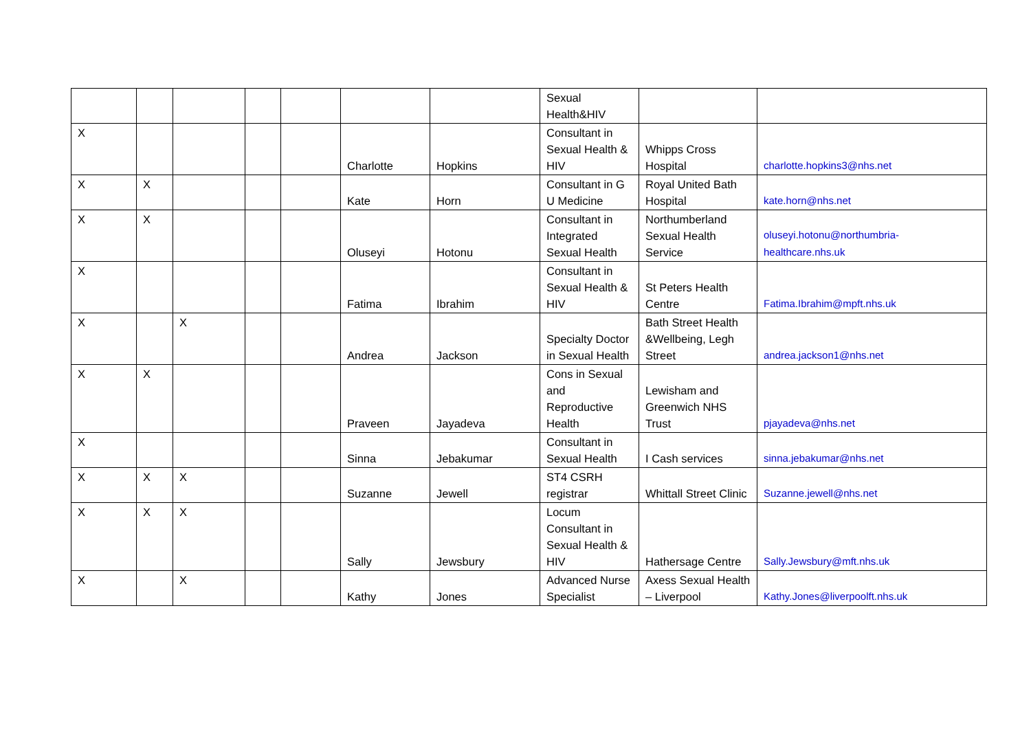| | | | | | | | Sexual Health&HIV | | |
| X | | | | | Charlotte | Hopkins | Consultant in Sexual Health & HIV | Whipps Cross Hospital | charlotte.hopkins3@nhs.net |
| X | X | | | | Kate | Horn | Consultant in G U Medicine | Royal United Bath Hospital | kate.horn@nhs.net |
| X | X | | | | Oluseyi | Hotonu | Consultant in Integrated Sexual Health | Northumberland Sexual Health Service | oluseyi.hotonu@northumbria-healthcare.nhs.uk |
| X | | | | | Fatima | Ibrahim | Consultant in Sexual Health & HIV | St Peters Health Centre | Fatima.Ibrahim@mpft.nhs.uk |
| X | | X | | | Andrea | Jackson | Specialty Doctor in Sexual Health | Bath Street Health &Wellbeing, Legh Street | andrea.jackson1@nhs.net |
| X | X | | | | Praveen | Jayadeva | Cons in Sexual and Reproductive Health | Lewisham and Greenwich NHS Trust | pjayadeva@nhs.net |
| X | | | | | Sinna | Jebakumar | Consultant in Sexual Health | I Cash services | sinna.jebakumar@nhs.net |
| X | X | X | | | Suzanne | Jewell | ST4 CSRH registrar | Whittall Street Clinic | Suzanne.jewell@nhs.net |
| X | X | X | | | Sally | Jewsbury | Locum Consultant in Sexual Health & HIV | Hathersage Centre | Sally.Jewsbury@mft.nhs.uk |
| X | | X | | | Kathy | Jones | Advanced Nurse Specialist | Axess Sexual Health – Liverpool | Kathy.Jones@liverpoolft.nhs.uk |